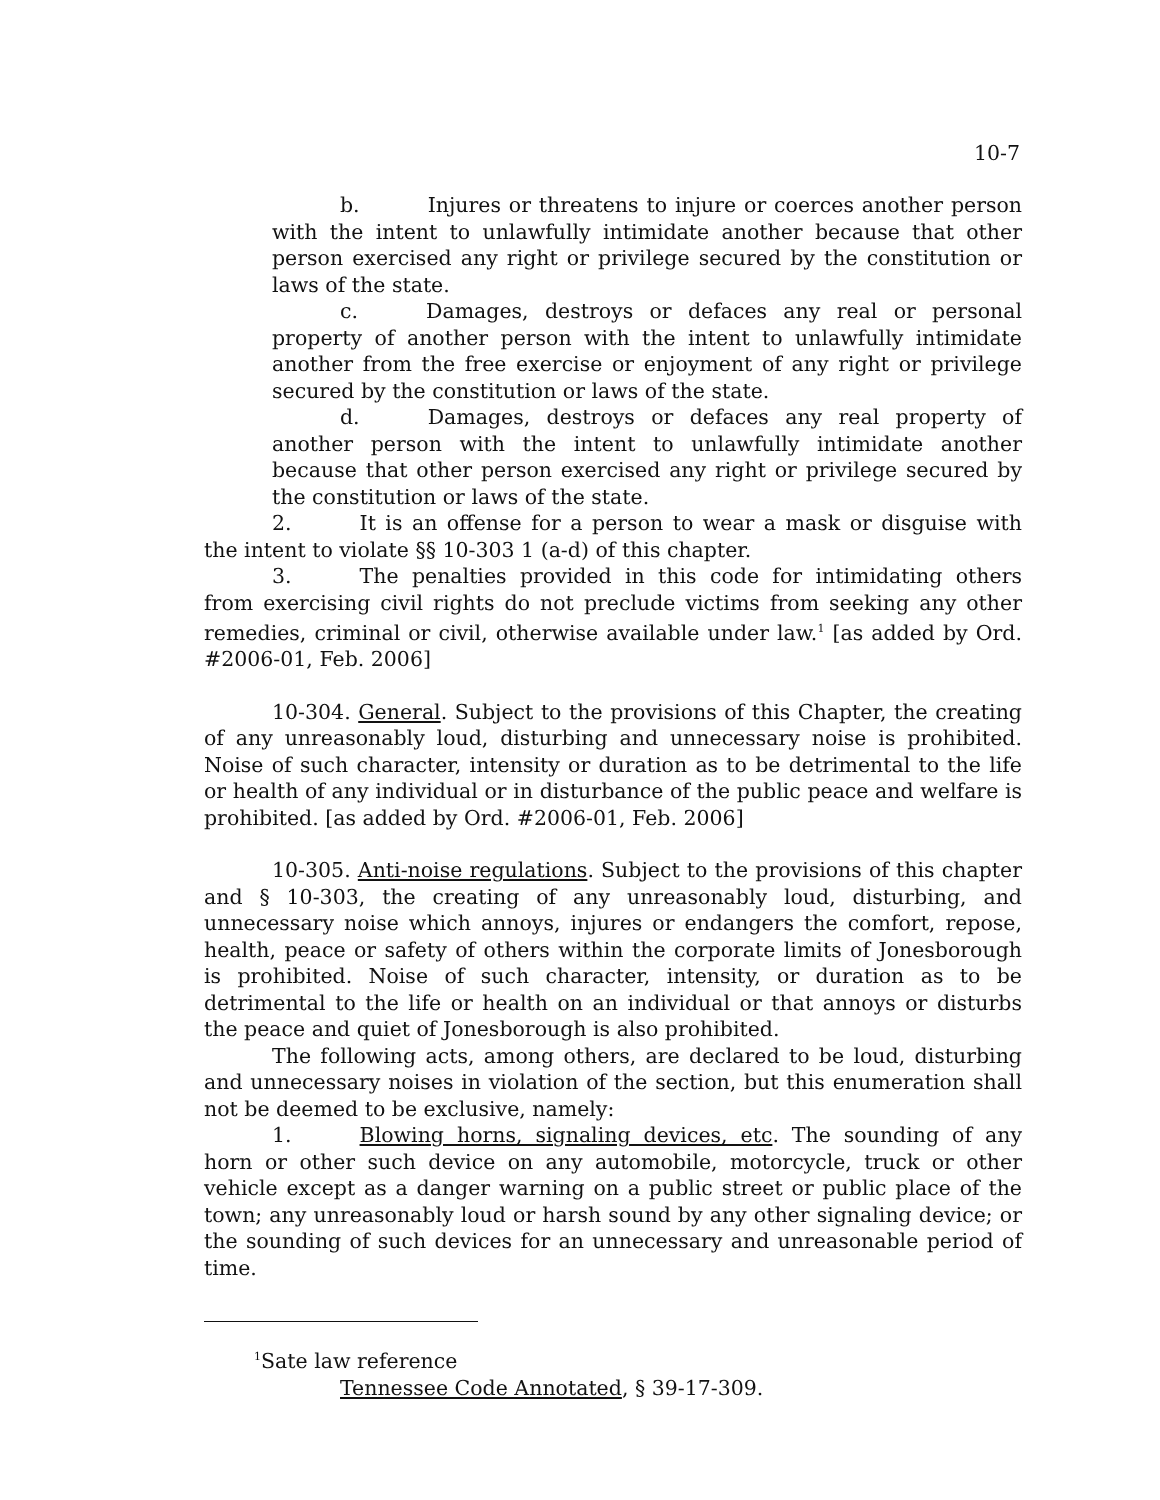10-7
b. Injures or threatens to injure or coerces another person with the intent to unlawfully intimidate another because that other person exercised any right or privilege secured by the constitution or laws of the state.
c. Damages, destroys or defaces any real or personal property of another person with the intent to unlawfully intimidate another from the free exercise or enjoyment of any right or privilege secured by the constitution or laws of the state.
d. Damages, destroys or defaces any real property of another person with the intent to unlawfully intimidate another because that other person exercised any right or privilege secured by the constitution or laws of the state.
2. It is an offense for a person to wear a mask or disguise with the intent to violate §§ 10-303 1 (a-d) of this chapter.
3. The penalties provided in this code for intimidating others from exercising civil rights do not preclude victims from seeking any other remedies, criminal or civil, otherwise available under law.<sup>1</sup> [as added by Ord. #2006-01, Feb. 2006]
10-304. General. Subject to the provisions of this Chapter, the creating of any unreasonably loud, disturbing and unnecessary noise is prohibited. Noise of such character, intensity or duration as to be detrimental to the life or health of any individual or in disturbance of the public peace and welfare is prohibited. [as added by Ord. #2006-01, Feb. 2006]
10-305. Anti-noise regulations. Subject to the provisions of this chapter and § 10-303, the creating of any unreasonably loud, disturbing, and unnecessary noise which annoys, injures or endangers the comfort, repose, health, peace or safety of others within the corporate limits of Jonesborough is prohibited. Noise of such character, intensity, or duration as to be detrimental to the life or health on an individual or that annoys or disturbs the peace and quiet of Jonesborough is also prohibited.
The following acts, among others, are declared to be loud, disturbing and unnecessary noises in violation of the section, but this enumeration shall not be deemed to be exclusive, namely:
1. Blowing horns, signaling devices, etc. The sounding of any horn or other such device on any automobile, motorcycle, truck or other vehicle except as a danger warning on a public street or public place of the town; any unreasonably loud or harsh sound by any other signaling device; or the sounding of such devices for an unnecessary and unreasonable period of time.
<sup>1</sup> Sate law reference
Tennessee Code Annotated, § 39-17-309.